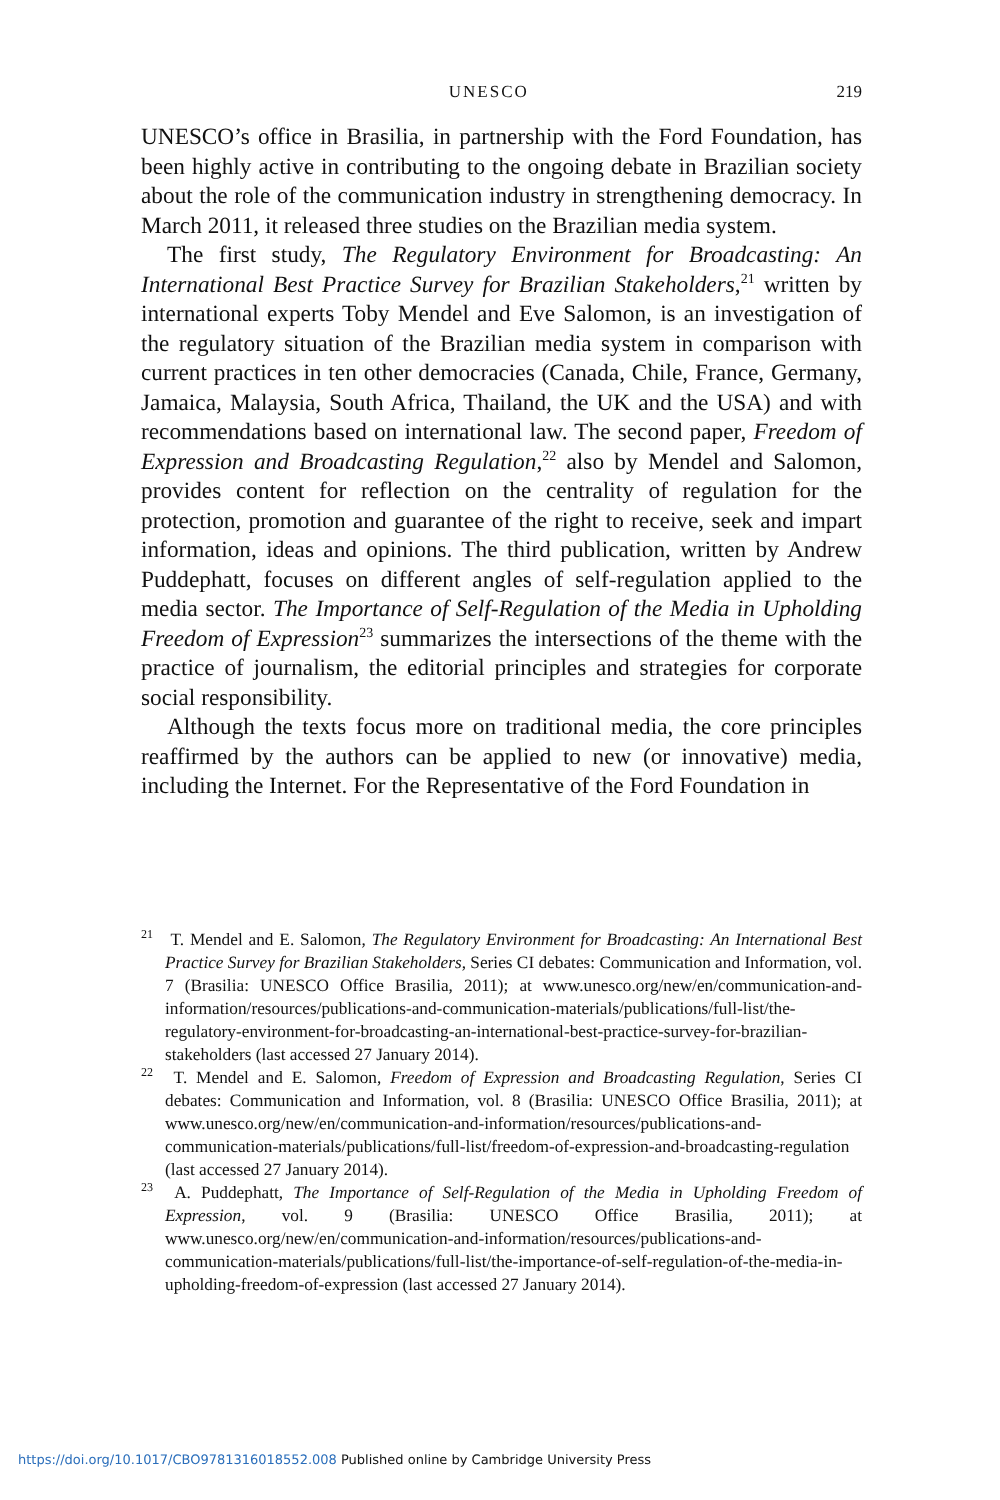UNESCO 219
UNESCO’s office in Brasilia, in partnership with the Ford Foundation, has been highly active in contributing to the ongoing debate in Brazilian society about the role of the communication industry in strengthening democracy. In March 2011, it released three studies on the Brazilian media system.
The first study, The Regulatory Environment for Broadcasting: An International Best Practice Survey for Brazilian Stakeholders,<sup>21</sup> written by international experts Toby Mendel and Eve Salomon, is an investigation of the regulatory situation of the Brazilian media system in comparison with current practices in ten other democracies (Canada, Chile, France, Germany, Jamaica, Malaysia, South Africa, Thailand, the UK and the USA) and with recommendations based on international law. The second paper, Freedom of Expression and Broadcasting Regulation,<sup>22</sup> also by Mendel and Salomon, provides content for reflection on the centrality of regulation for the protection, promotion and guarantee of the right to receive, seek and impart information, ideas and opinions. The third publication, written by Andrew Puddephatt, focuses on different angles of self-regulation applied to the media sector. The Importance of Self-Regulation of the Media in Upholding Freedom of Expression<sup>23</sup> summarizes the intersections of the theme with the practice of journalism, the editorial principles and strategies for corporate social responsibility.
Although the texts focus more on traditional media, the core principles reaffirmed by the authors can be applied to new (or innovative) media, including the Internet. For the Representative of the Ford Foundation in
<sup>21</sup> T. Mendel and E. Salomon, The Regulatory Environment for Broadcasting: An International Best Practice Survey for Brazilian Stakeholders, Series CI debates: Communication and Information, vol. 7 (Brasilia: UNESCO Office Brasilia, 2011); at www.unesco.org/new/en/communication-and-information/resources/publications-and-communication-materials/publications/full-list/the-regulatory-environment-for-broadcasting-an-international-best-practice-survey-for-brazilian-stakeholders (last accessed 27 January 2014).
<sup>22</sup> T. Mendel and E. Salomon, Freedom of Expression and Broadcasting Regulation, Series CI debates: Communication and Information, vol. 8 (Brasilia: UNESCO Office Brasilia, 2011); at www.unesco.org/new/en/communication-and-information/resources/publications-and-communication-materials/publications/full-list/freedom-of-expression-and-broadcasting-regulation (last accessed 27 January 2014).
<sup>23</sup> A. Puddephatt, The Importance of Self-Regulation of the Media in Upholding Freedom of Expression, vol. 9 (Brasilia: UNESCO Office Brasilia, 2011); at www.unesco.org/new/en/communication-and-information/resources/publications-and-communication-materials/publications/full-list/the-importance-of-self-regulation-of-the-media-in-upholding-freedom-of-expression (last accessed 27 January 2014).
https://doi.org/10.1017/CBO9781316018552.008 Published online by Cambridge University Press